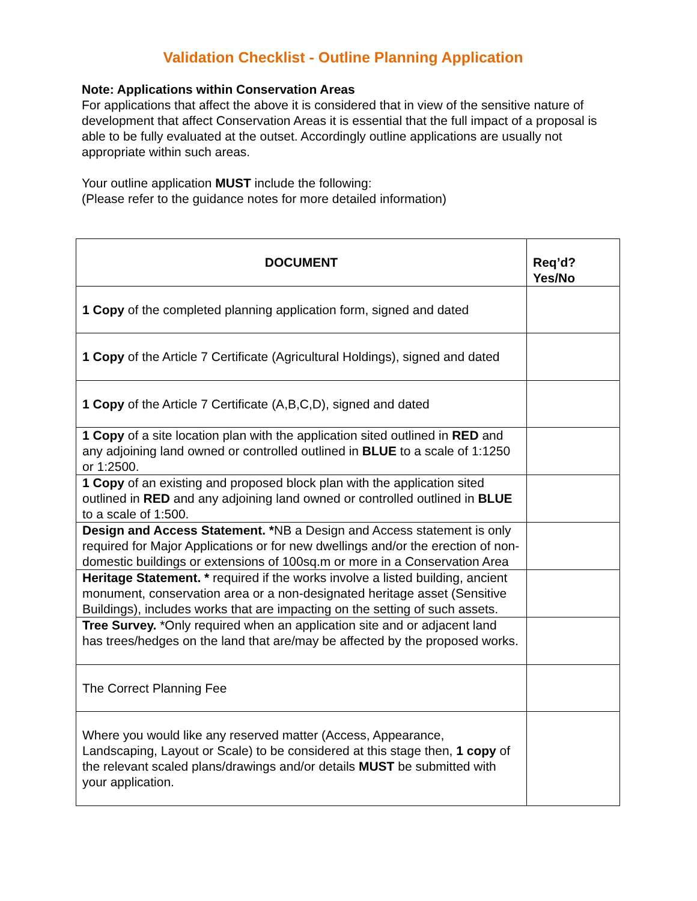Validation Checklist - Outline Planning Application
Note: Applications within Conservation Areas
For applications that affect the above it is considered that in view of the sensitive nature of development that affect Conservation Areas it is essential that the full impact of a proposal is able to be fully evaluated at the outset. Accordingly outline applications are usually not appropriate within such areas.
Your outline application MUST include the following:
(Please refer to the guidance notes for more detailed information)
| DOCUMENT | Req’d? Yes/No |
| --- | --- |
| 1 Copy of the completed planning application form, signed and dated | |
| 1 Copy of the Article 7 Certificate (Agricultural Holdings), signed and dated | |
| 1 Copy of the Article 7 Certificate (A,B,C,D), signed and dated | |
| 1 Copy of a site location plan with the application sited outlined in RED and any adjoining land owned or controlled outlined in BLUE to a scale of 1:1250 or 1:2500. | |
| 1 Copy of an existing and proposed block plan with the application sited outlined in RED and any adjoining land owned or controlled outlined in BLUE to a scale of 1:500. | |
| Design and Access Statement. * NB a Design and Access statement is only required for Major Applications or for new dwellings and/or the erection of non-domestic buildings or extensions of 100sq.m or more in a Conservation Area | |
| Heritage Statement. * required if the works involve a listed building, ancient monument, conservation area or a non-designated heritage asset (Sensitive Buildings), includes works that are impacting on the setting of such assets. | |
| Tree Survey. *Only required when an application site and or adjacent land has trees/hedges on the land that are/may be affected by the proposed works. | |
| The Correct Planning Fee | |
| Where you would like any reserved matter (Access, Appearance, Landscaping, Layout or Scale) to be considered at this stage then, 1 copy of the relevant scaled plans/drawings and/or details MUST be submitted with your application. | |